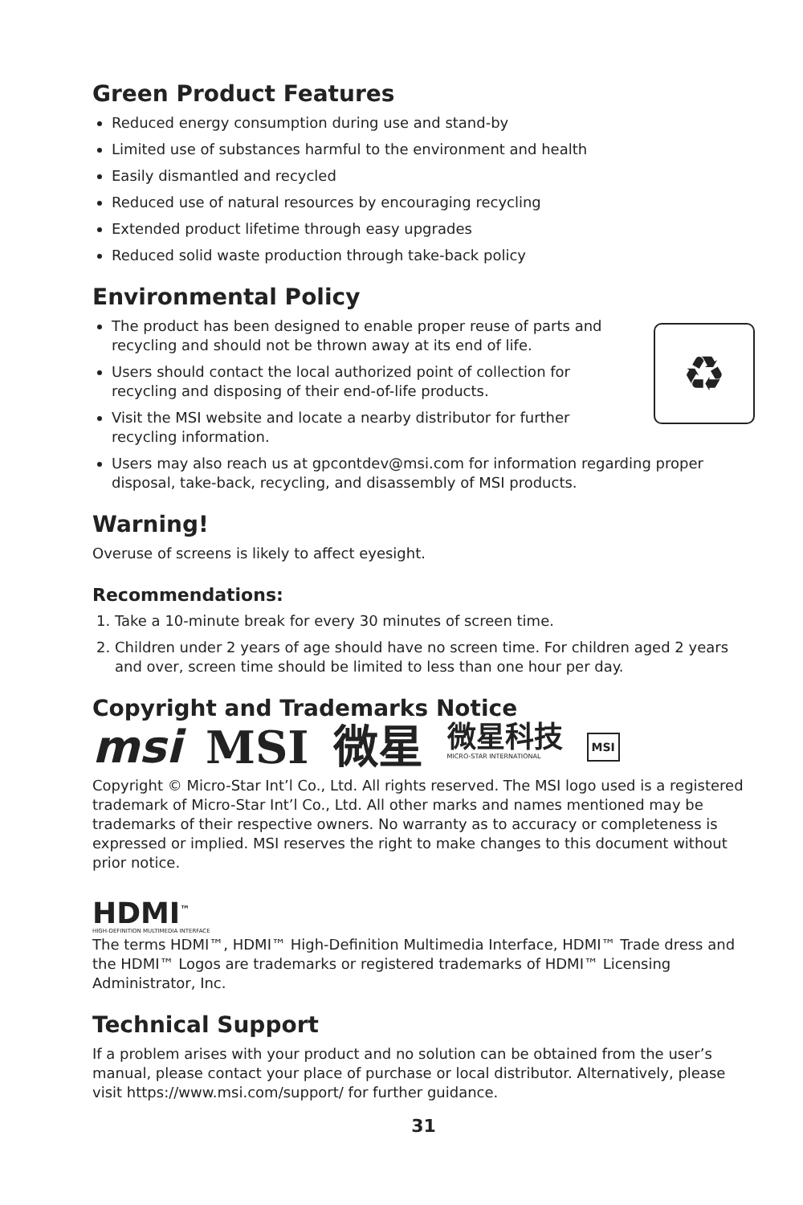Green Product Features
Reduced energy consumption during use and stand-by
Limited use of substances harmful to the environment and health
Easily dismantled and recycled
Reduced use of natural resources by encouraging recycling
Extended product lifetime through easy upgrades
Reduced solid waste production through take-back policy
Environmental Policy
The product has been designed to enable proper reuse of parts and recycling and should not be thrown away at its end of life.
Users should contact the local authorized point of collection for recycling and disposing of their end-of-life products.
Visit the MSI website and locate a nearby distributor for further recycling information.
♻
Users may also reach us at gpcontdev@msi.com for information regarding proper disposal, take-back, recycling, and disassembly of MSI products.
Warning!
Overuse of screens is likely to affect eyesight.
Recommendations:
1. Take a 10-minute break for every 30 minutes of screen time.
2. Children under 2 years of age should have no screen time. For children aged 2 years and over, screen time should be limited to less than one hour per day.
Copyright and Trademarks Notice
msi MSI 微星 微星科技
MICRO-STAR INTERNATIONAL MSI
Copyright © Micro-Star Int’l Co., Ltd. All rights reserved. The MSI logo used is a registered trademark of Micro-Star Int’l Co., Ltd. All other marks and names mentioned may be trademarks of their respective owners. No warranty as to accuracy or completeness is expressed or implied. MSI reserves the right to make changes to this document without prior notice.
HDMI<sup>™</sup>
HIGH-DEFINITION MULTIMEDIA INTERFACE
The terms HDMI™, HDMI™ High-Definition Multimedia Interface, HDMI™ Trade dress and the HDMI™ Logos are trademarks or registered trademarks of HDMI™ Licensing Administrator, Inc.
Technical Support
If a problem arises with your product and no solution can be obtained from the user’s manual, please contact your place of purchase or local distributor. Alternatively, please visit https://www.msi.com/support/ for further guidance.
31